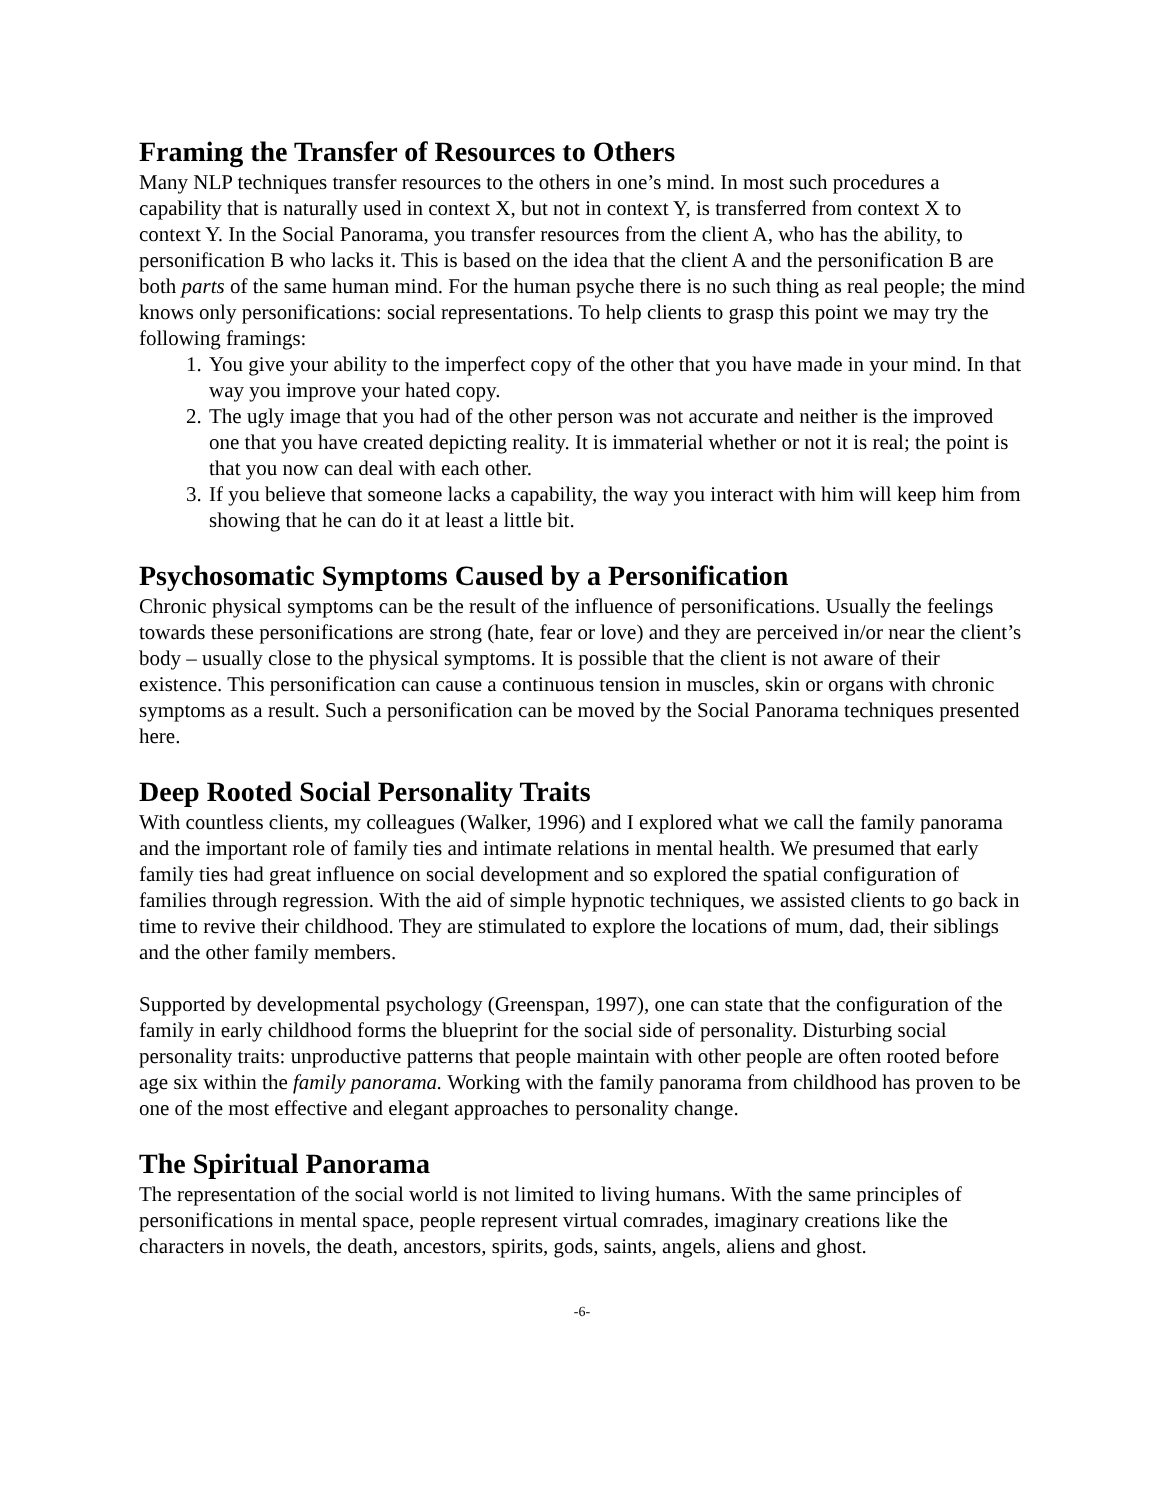Framing the Transfer of Resources to Others
Many NLP techniques transfer resources to the others in one’s mind. In most such procedures a capability that is naturally used in context X, but not in context Y, is transferred from context X to context Y. In the Social Panorama, you transfer resources from the client A, who has the ability, to personification B who lacks it. This is based on the idea that the client A and the personification B are both parts of the same human mind. For the human psyche there is no such thing as real people; the mind knows only personifications: social representations. To help clients to grasp this point we may try the following framings:
1. You give your ability to the imperfect copy of the other that you have made in your mind. In that way you improve your hated copy.
2. The ugly image that you had of the other person was not accurate and neither is the improved one that you have created depicting reality. It is immaterial whether or not it is real; the point is that you now can deal with each other.
3. If you believe that someone lacks a capability, the way you interact with him will keep him from showing that he can do it at least a little bit.
Psychosomatic Symptoms Caused by a Personification
Chronic physical symptoms can be the result of the influence of personifications. Usually the feelings towards these personifications are strong (hate, fear or love) and they are perceived in/or near the client’s body – usually close to the physical symptoms. It is possible that the client is not aware of their existence. This personification can cause a continuous tension in muscles, skin or organs with chronic symptoms as a result. Such a personification can be moved by the Social Panorama techniques presented here.
Deep Rooted Social Personality Traits
With countless clients, my colleagues (Walker, 1996) and I explored what we call the family panorama and the important role of family ties and intimate relations in mental health. We presumed that early family ties had great influence on social development and so explored the spatial configuration of families through regression. With the aid of simple hypnotic techniques, we assisted clients to go back in time to revive their childhood. They are stimulated to explore the locations of mum, dad, their siblings and the other family members.
Supported by developmental psychology (Greenspan, 1997), one can state that the configuration of the family in early childhood forms the blueprint for the social side of personality. Disturbing social personality traits: unproductive patterns that people maintain with other people are often rooted before age six within the family panorama. Working with the family panorama from childhood has proven to be one of the most effective and elegant approaches to personality change.
The Spiritual Panorama
The representation of the social world is not limited to living humans. With the same principles of personifications in mental space, people represent virtual comrades, imaginary creations like the characters in novels, the death, ancestors, spirits, gods, saints, angels, aliens and ghost.
-6-